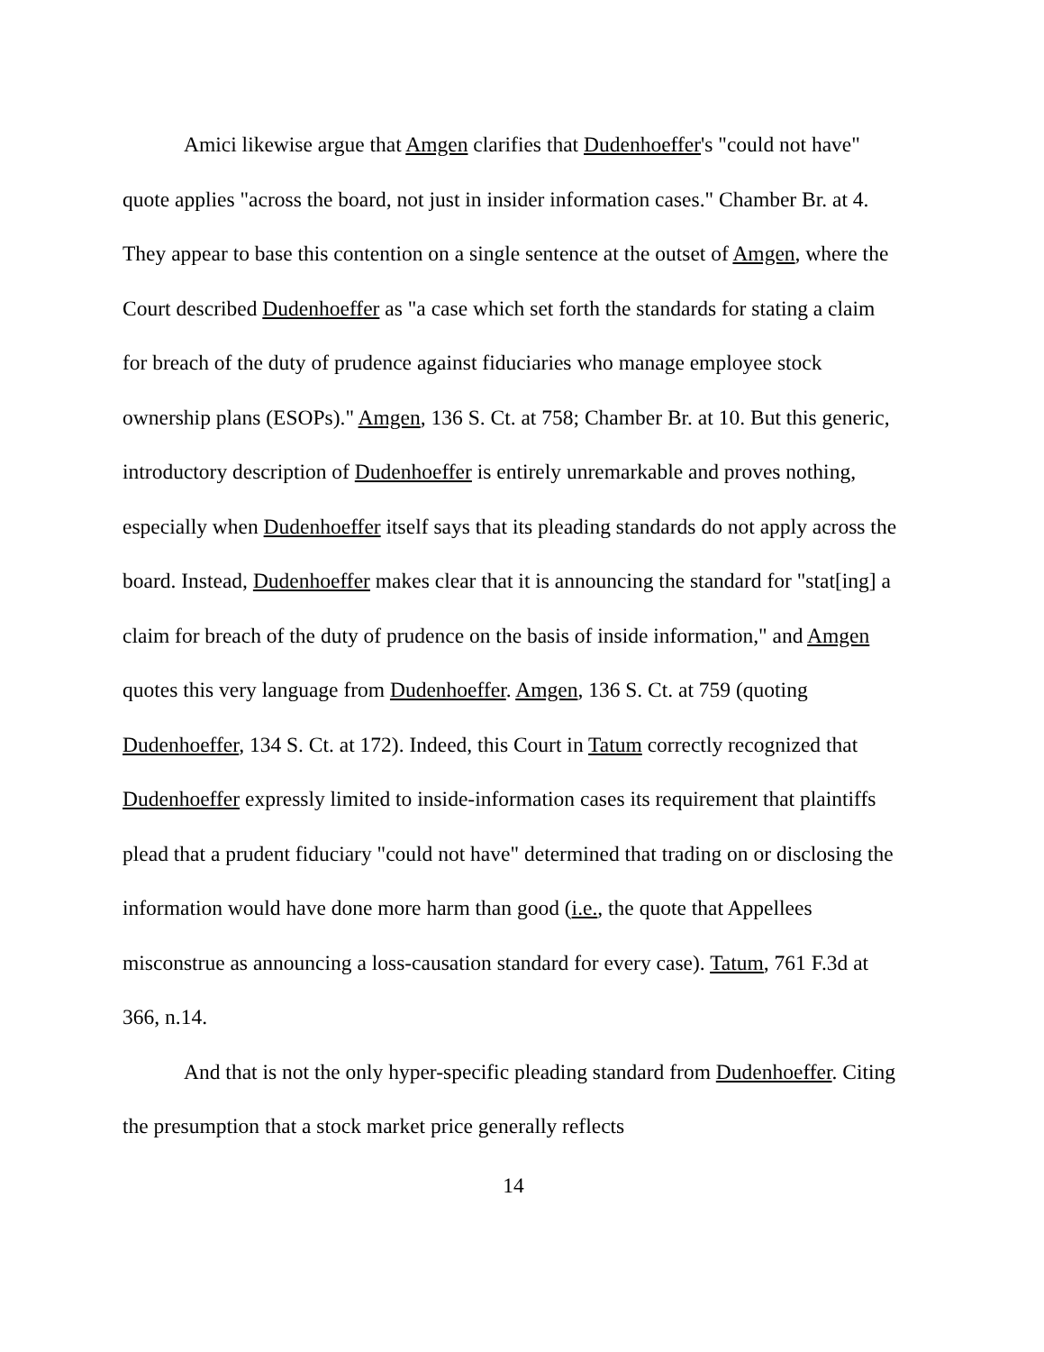Amici likewise argue that Amgen clarifies that Dudenhoeffer's "could not have" quote applies "across the board, not just in insider information cases." Chamber Br. at 4. They appear to base this contention on a single sentence at the outset of Amgen, where the Court described Dudenhoeffer as "a case which set forth the standards for stating a claim for breach of the duty of prudence against fiduciaries who manage employee stock ownership plans (ESOPs)." Amgen, 136 S. Ct. at 758; Chamber Br. at 10. But this generic, introductory description of Dudenhoeffer is entirely unremarkable and proves nothing, especially when Dudenhoeffer itself says that its pleading standards do not apply across the board. Instead, Dudenhoeffer makes clear that it is announcing the standard for "stat[ing] a claim for breach of the duty of prudence on the basis of inside information," and Amgen quotes this very language from Dudenhoeffer. Amgen, 136 S. Ct. at 759 (quoting Dudenhoeffer, 134 S. Ct. at 172). Indeed, this Court in Tatum correctly recognized that Dudenhoeffer expressly limited to inside-information cases its requirement that plaintiffs plead that a prudent fiduciary "could not have" determined that trading on or disclosing the information would have done more harm than good (i.e., the quote that Appellees misconstrue as announcing a loss-causation standard for every case). Tatum, 761 F.3d at 366, n.14.
And that is not the only hyper-specific pleading standard from Dudenhoeffer. Citing the presumption that a stock market price generally reflects
14